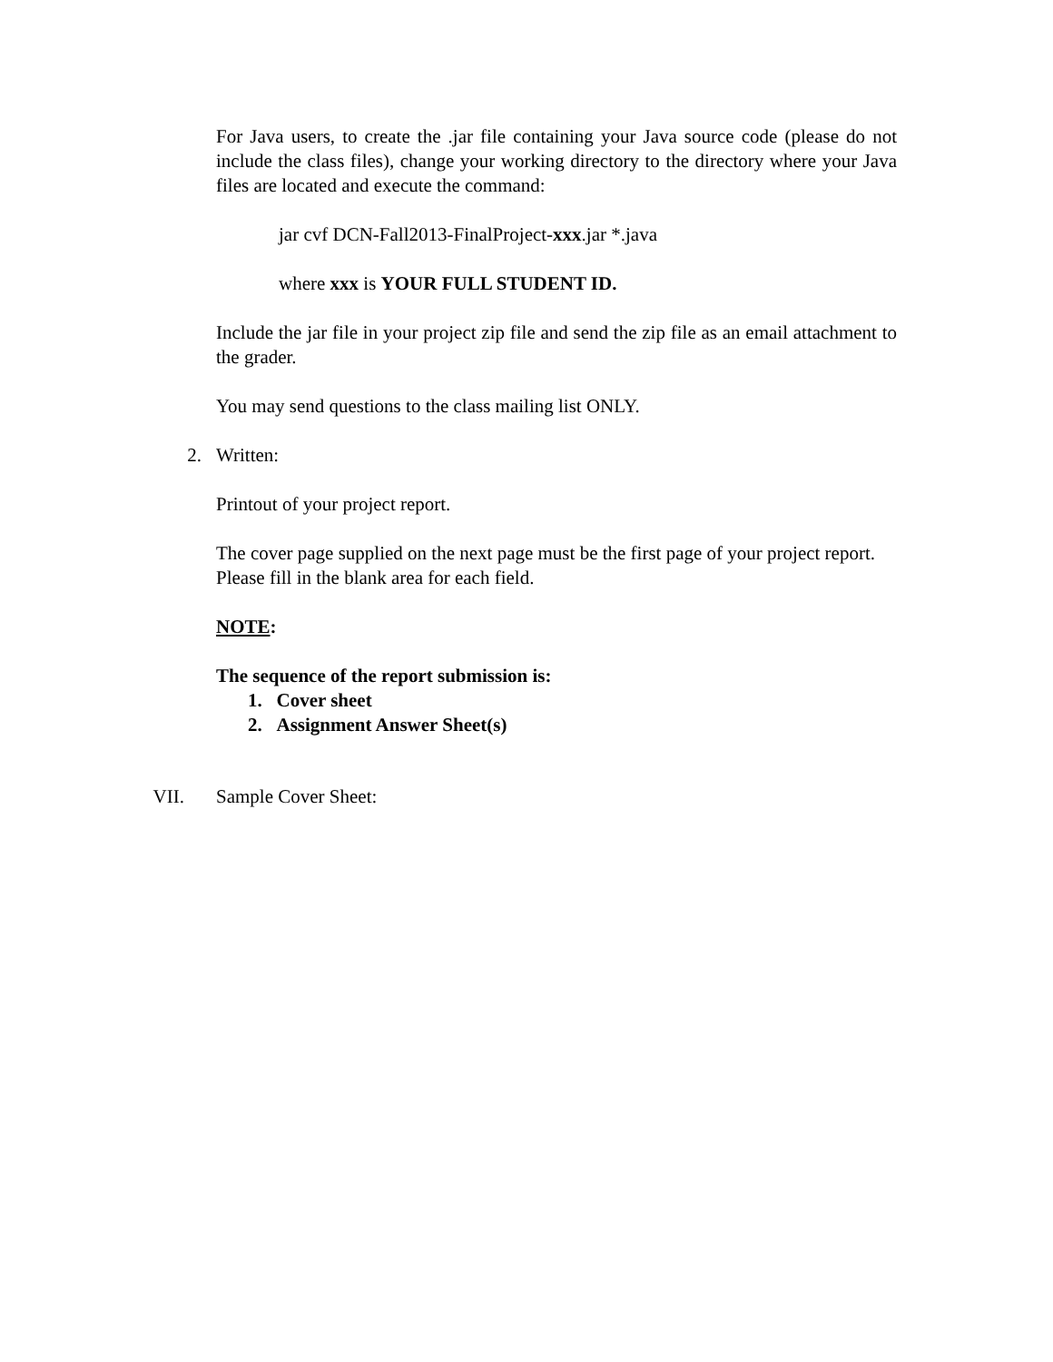For Java users, to create the .jar file containing your Java source code (please do not include the class files), change your working directory to the directory where your Java files are located and execute the command:
jar cvf DCN-Fall2013-FinalProject-xxx.jar *.java
where xxx is YOUR FULL STUDENT ID.
Include the jar file in your project zip file and send the zip file as an email attachment to the grader.
You may send questions to the class mailing list ONLY.
2. Written:
Printout of your project report.
The cover page supplied on the next page must be the first page of your project report. Please fill in the blank area for each field.
NOTE:
The sequence of the report submission is:
1. Cover sheet
2. Assignment Answer Sheet(s)
VII. Sample Cover Sheet: